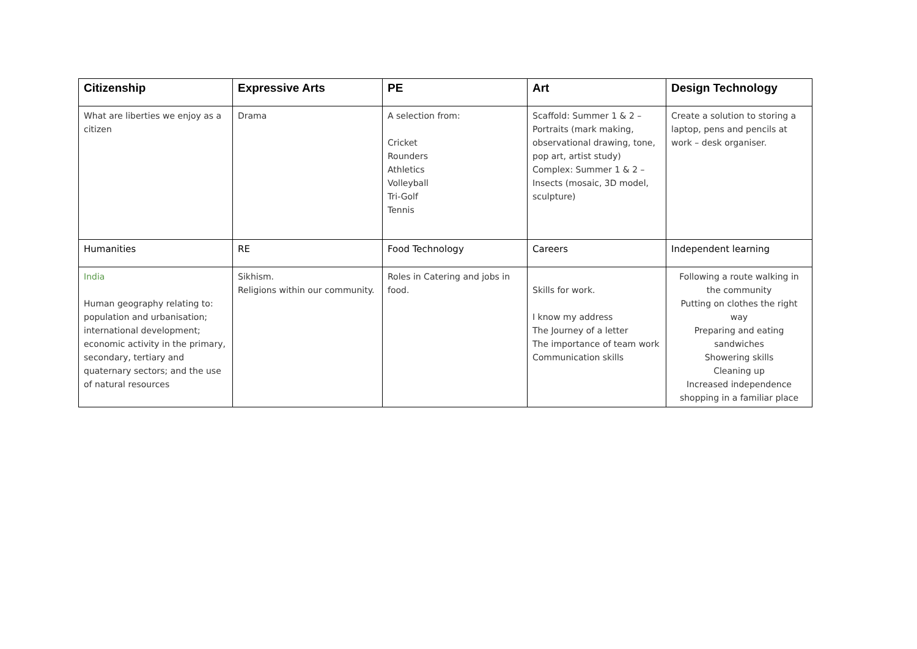| Citizenship | Expressive Arts | PE | Art | Design Technology |
| --- | --- | --- | --- | --- |
| What are liberties we enjoy as a citizen | Drama | A selection from: Cricket Rounders Athletics Volleyball Tri-Golf Tennis | Scaffold: Summer 1 & 2 – Portraits (mark making, observational drawing, tone, pop art, artist study) Complex: Summer 1 & 2 – Insects (mosaic, 3D model, sculpture) | Create a solution to storing a laptop, pens and pencils at work – desk organiser. |
| Humanities | RE | Food Technology | Careers | Independent learning |
| India Human geography relating to: population and urbanisation; international development; economic activity in the primary, secondary, tertiary and quaternary sectors; and the use of natural resources | Sikhism. Religions within our community. | Roles in Catering and jobs in food. | Skills for work. I know my address The Journey of a letter The importance of team work Communication skills | Following a route walking in the community Putting on clothes the right way Preparing and eating sandwiches Showering skills Cleaning up Increased independence shopping in a familiar place |